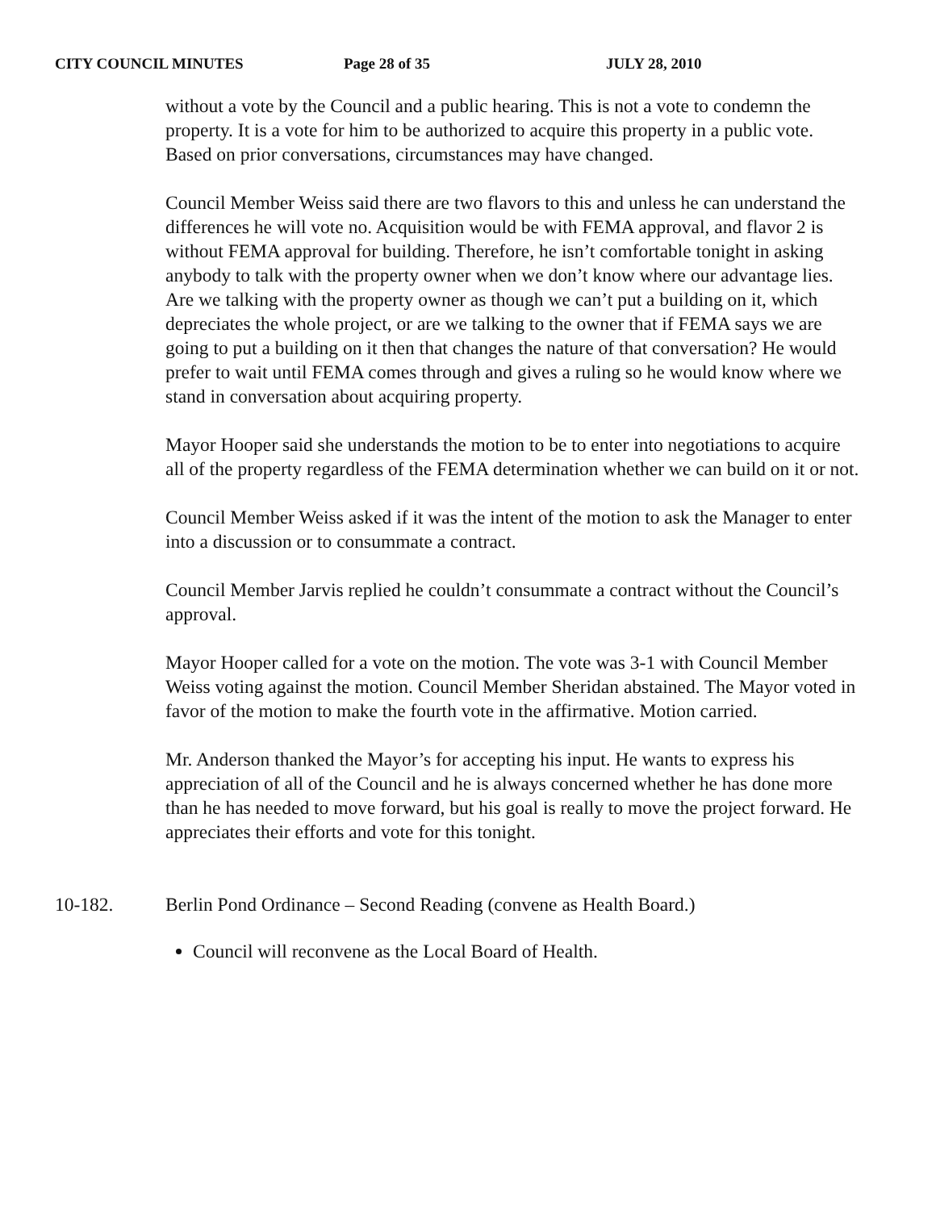CITY COUNCIL MINUTES Page 28 of 35 JULY 28, 2010
without a vote by the Council and a public hearing. This is not a vote to condemn the property. It is a vote for him to be authorized to acquire this property in a public vote. Based on prior conversations, circumstances may have changed.
Council Member Weiss said there are two flavors to this and unless he can understand the differences he will vote no. Acquisition would be with FEMA approval, and flavor 2 is without FEMA approval for building. Therefore, he isn’t comfortable tonight in asking anybody to talk with the property owner when we don’t know where our advantage lies. Are we talking with the property owner as though we can’t put a building on it, which depreciates the whole project, or are we talking to the owner that if FEMA says we are going to put a building on it then that changes the nature of that conversation? He would prefer to wait until FEMA comes through and gives a ruling so he would know where we stand in conversation about acquiring property.
Mayor Hooper said she understands the motion to be to enter into negotiations to acquire all of the property regardless of the FEMA determination whether we can build on it or not.
Council Member Weiss asked if it was the intent of the motion to ask the Manager to enter into a discussion or to consummate a contract.
Council Member Jarvis replied he couldn’t consummate a contract without the Council’s approval.
Mayor Hooper called for a vote on the motion. The vote was 3-1 with Council Member Weiss voting against the motion. Council Member Sheridan abstained. The Mayor voted in favor of the motion to make the fourth vote in the affirmative. Motion carried.
Mr. Anderson thanked the Mayor’s for accepting his input. He wants to express his appreciation of all of the Council and he is always concerned whether he has done more than he has needed to move forward, but his goal is really to move the project forward. He appreciates their efforts and vote for this tonight.
10-182. Berlin Pond Ordinance – Second Reading (convene as Health Board.)
Council will reconvene as the Local Board of Health.